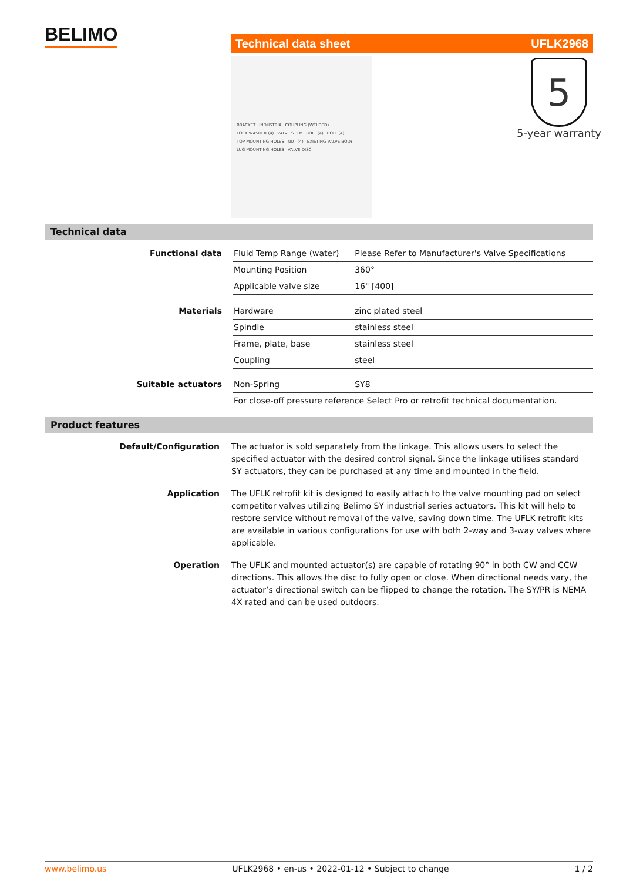BELIMO Technical data sheet UFLK2968
BRACKET INDUSTRIAL COUPLING (WELDED) LOCK WASHER (4) VALVE STEM BOLT (4) BOLT (4) TOP MOUNTING HOLES NUT (4) EXISTING VALVE BODY LUG MOUNTING HOLES VALVE DISC
5
5-year warranty
Technical data
| Functional data | Fluid Temp Range (water) | Please Refer to Manufacturer's Valve Specifications |
| | Mounting Position | 360° |
| | Applicable valve size | 16" [400] |
| Materials | Hardware | zinc plated steel |
| | Spindle | stainless steel |
| | Frame, plate, base | stainless steel |
| | Coupling | steel |
| Suitable actuators | Non-Spring | SY8 |
| | For close-off pressure reference Select Pro or retrofit technical documentation. | |
Product features
| Default/Configuration | The actuator is sold separately from the linkage. This allows users to select the specified actuator with the desired control signal. Since the linkage utilises standard SY actuators, they can be purchased at any time and mounted in the field. |
| Application | The UFLK retrofit kit is designed to easily attach to the valve mounting pad on select competitor valves utilizing Belimo SY industrial series actuators. This kit will help to restore service without removal of the valve, saving down time. The UFLK retrofit kits are available in various configurations for use with both 2-way and 3-way valves where applicable. |
| Operation | The UFLK and mounted actuator(s) are capable of rotating 90° in both CW and CCW directions. This allows the disc to fully open or close. When directional needs vary, the actuator’s directional switch can be flipped to change the rotation. The SY/PR is NEMA 4X rated and can be used outdoors. |
www.belimo.us UFLK2968 • en-us • 2022-01-12 • Subject to change 1 / 2